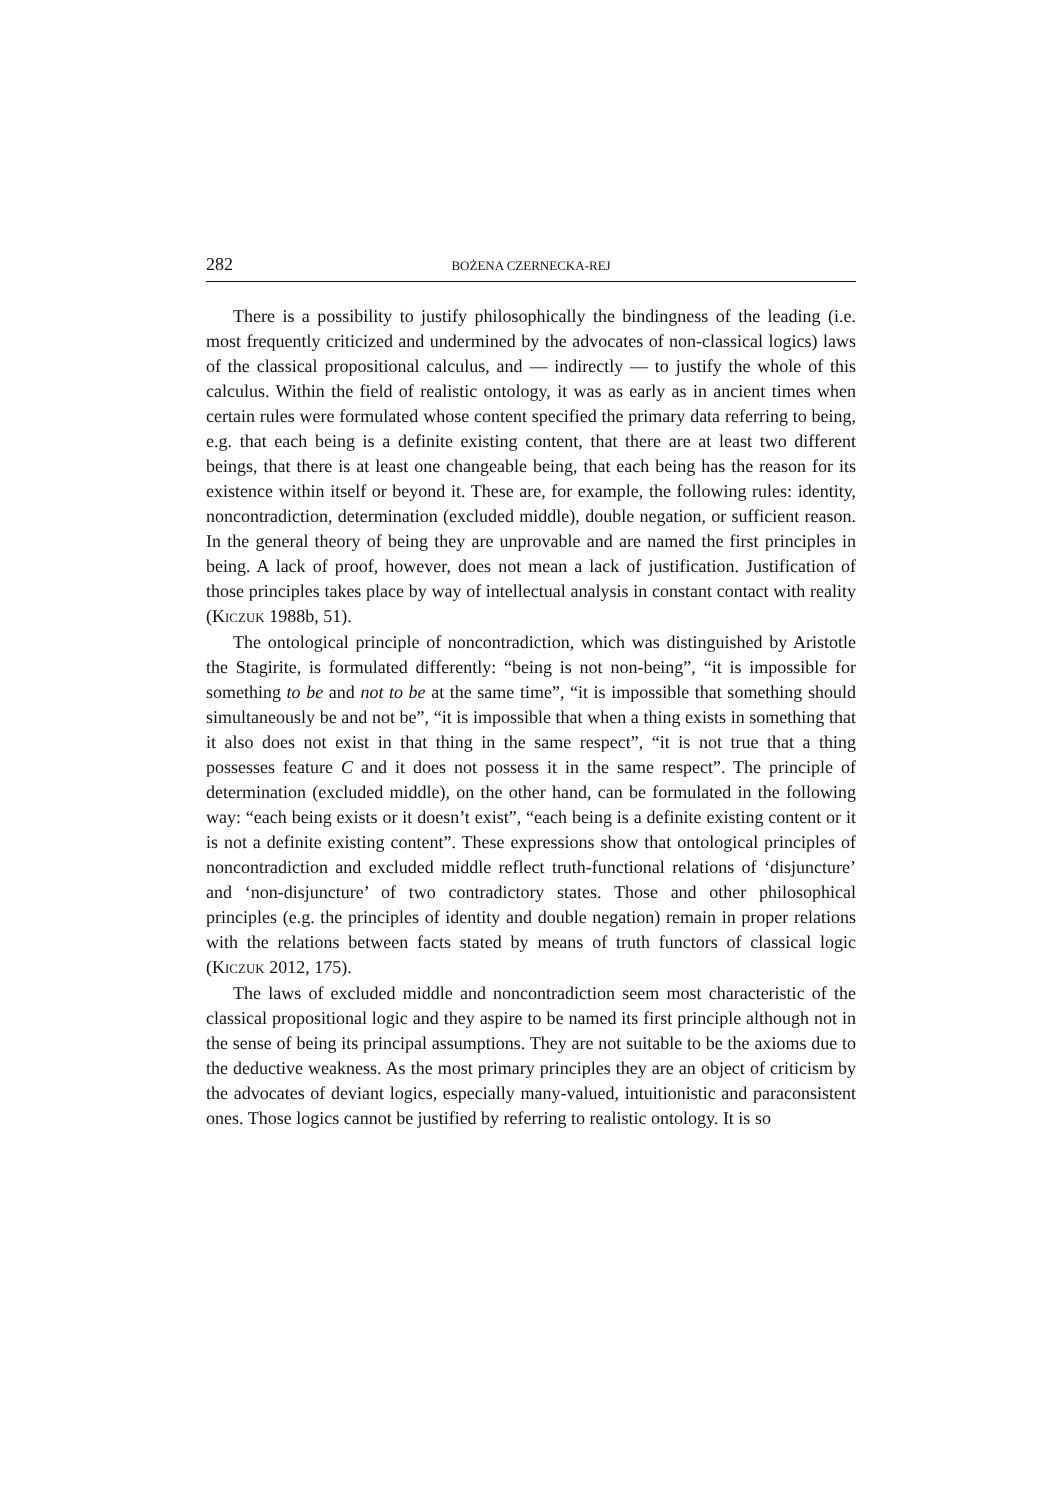282 BOŻENA CZERNECKA-REJ
There is a possibility to justify philosophically the bindingness of the leading (i.e. most frequently criticized and undermined by the advocates of non-classical logics) laws of the classical propositional calculus, and — indirectly — to justify the whole of this calculus. Within the field of realistic ontology, it was as early as in ancient times when certain rules were formulated whose content specified the primary data referring to being, e.g. that each being is a definite existing content, that there are at least two different beings, that there is at least one changeable being, that each being has the reason for its existence within itself or beyond it. These are, for example, the following rules: identity, noncontradiction, determination (excluded middle), double negation, or sufficient reason. In the general theory of being they are unprovable and are named the first principles in being. A lack of proof, however, does not mean a lack of justification. Justification of those principles takes place by way of intellectual analysis in constant contact with reality (KICZUK 1988b, 51).
The ontological principle of noncontradiction, which was distinguished by Aristotle the Stagirite, is formulated differently: “being is not non-being”, “it is impossible for something to be and not to be at the same time”, “it is impossible that something should simultaneously be and not be”, “it is impossible that when a thing exists in something that it also does not exist in that thing in the same respect”, “it is not true that a thing possesses feature C and it does not possess it in the same respect”. The principle of determination (excluded middle), on the other hand, can be formulated in the following way: “each being exists or it doesn’t exist”, “each being is a definite existing content or it is not a definite existing content”. These expressions show that ontological principles of noncontradiction and excluded middle reflect truth-functional relations of ‘disjuncture’ and ‘non-disjuncture’ of two contradictory states. Those and other philosophical principles (e.g. the principles of identity and double negation) remain in proper relations with the relations between facts stated by means of truth functors of classical logic (KICZUK 2012, 175).
The laws of excluded middle and noncontradiction seem most characteristic of the classical propositional logic and they aspire to be named its first principle although not in the sense of being its principal assumptions. They are not suitable to be the axioms due to the deductive weakness. As the most primary principles they are an object of criticism by the advocates of deviant logics, especially many-valued, intuitionistic and paraconsistent ones. Those logics cannot be justified by referring to realistic ontology. It is so